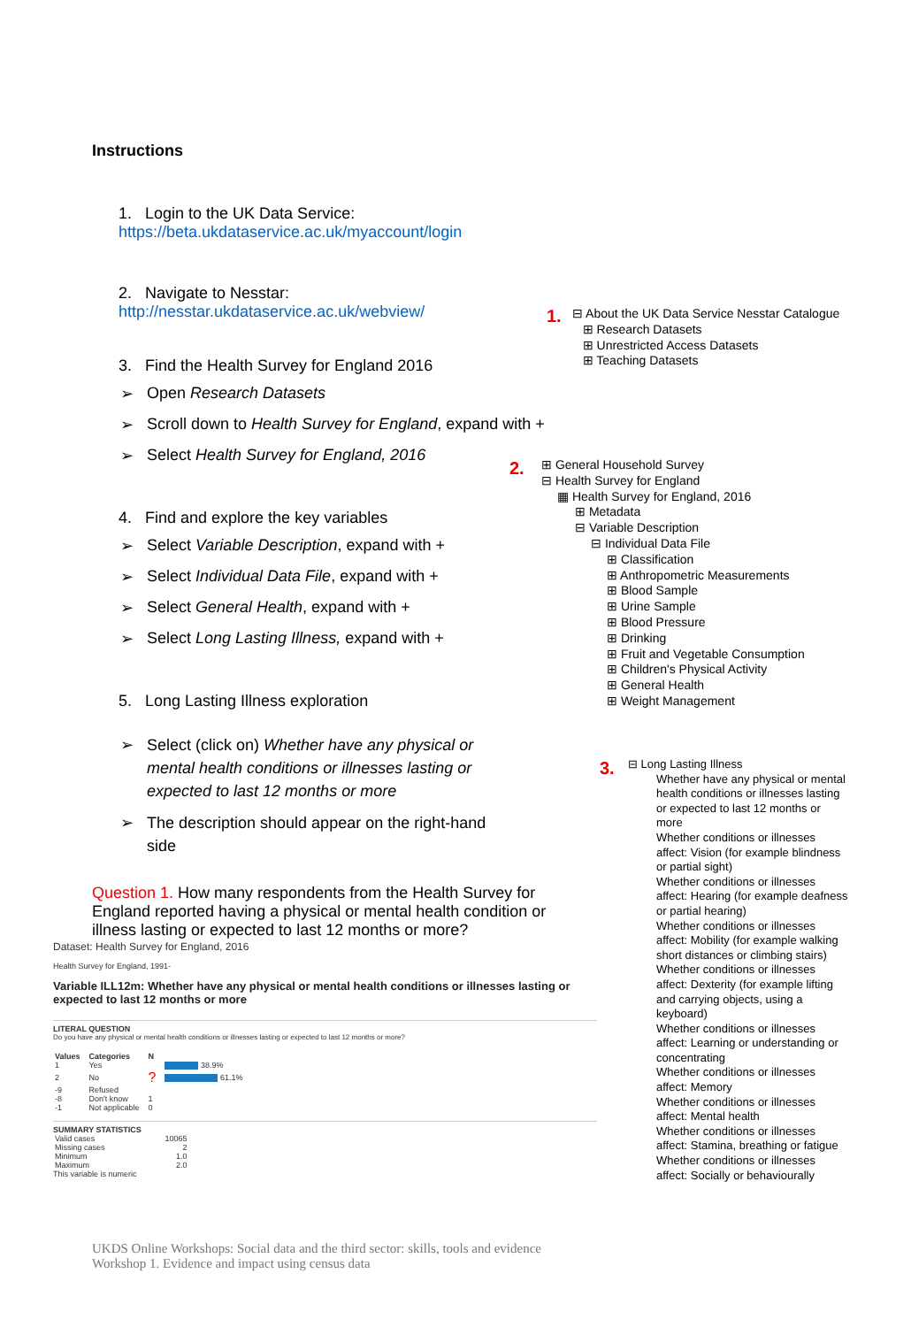Instructions
1. Login to the UK Data Service: https://beta.ukdataservice.ac.uk/myaccount/login
2. Navigate to Nesstar: http://nesstar.ukdataservice.ac.uk/webview/
3. Find the Health Survey for England 2016
Open Research Datasets
Scroll down to Health Survey for England, expand with +
Select Health Survey for England, 2016
4. Find and explore the key variables
Select Variable Description, expand with +
Select Individual Data File, expand with +
Select General Health, expand with +
Select Long Lasting Illness, expand with +
5. Long Lasting Illness exploration
Select (click on) Whether have any physical or mental health conditions or illnesses lasting or expected to last 12 months or more
The description should appear on the right-hand side
Question 1. How many respondents from the Health Survey for England reported having a physical or mental health condition or illness lasting or expected to last 12 months or more?
1.
⊟ About the UK Data Service Nesstar Catalogue
⊞ Research Datasets
⊞ Unrestricted Access Datasets
⊞ Teaching Datasets
2.
⊞ General Household Survey
⊟ Health Survey for England
▦ Health Survey for England, 2016
⊞ Metadata
⊟ Variable Description
⊟ Individual Data File
⊞ Classification
⊞ Anthropometric Measurements
⊞ Blood Sample
⊞ Urine Sample
⊞ Blood Pressure
⊞ Drinking
⊞ Fruit and Vegetable Consumption
⊞ Children's Physical Activity
⊞ General Health
⊞ Weight Management
3.
⊟ Long Lasting Illness
Whether have any physical or mental health conditions or illnesses lasting or expected to last 12 months or more
Whether conditions or illnesses affect: Vision (for example blindness or partial sight)
Whether conditions or illnesses affect: Hearing (for example deafness or partial hearing)
Whether conditions or illnesses affect: Mobility (for example walking short distances or climbing stairs)
Whether conditions or illnesses affect: Dexterity (for example lifting and carrying objects, using a keyboard)
Whether conditions or illnesses affect: Learning or understanding or concentrating
Whether conditions or illnesses affect: Memory
Whether conditions or illnesses affect: Mental health
Whether conditions or illnesses affect: Stamina, breathing or fatigue
Whether conditions or illnesses affect: Socially or behaviourally
Dataset: Health Survey for England, 2016
Health Survey for England, 1991-
Variable ILL12m: Whether have any physical or mental health conditions or illnesses lasting or expected to last 12 months or more
LITERAL QUESTION
Do you have any physical or mental health conditions or illnesses lasting or expected to last 12 months or more?
| Values | Categories | N | |
| --- | --- | --- | --- |
| 1 | Yes | | 38.9% |
| 2 | No | ? | 61.1% |
| -9 | Refused | | |
| -8 | Don't know | 1 | |
| -1 | Not applicable | 0 | |
SUMMARY STATISTICS
| Valid cases | 10065 |
| Missing cases | 2 |
| Minimum | 1.0 |
| Maximum | 2.0 |
This variable is numeric
UKDS Online Workshops: Social data and the third sector: skills, tools and evidence
Workshop 1. Evidence and impact using census data